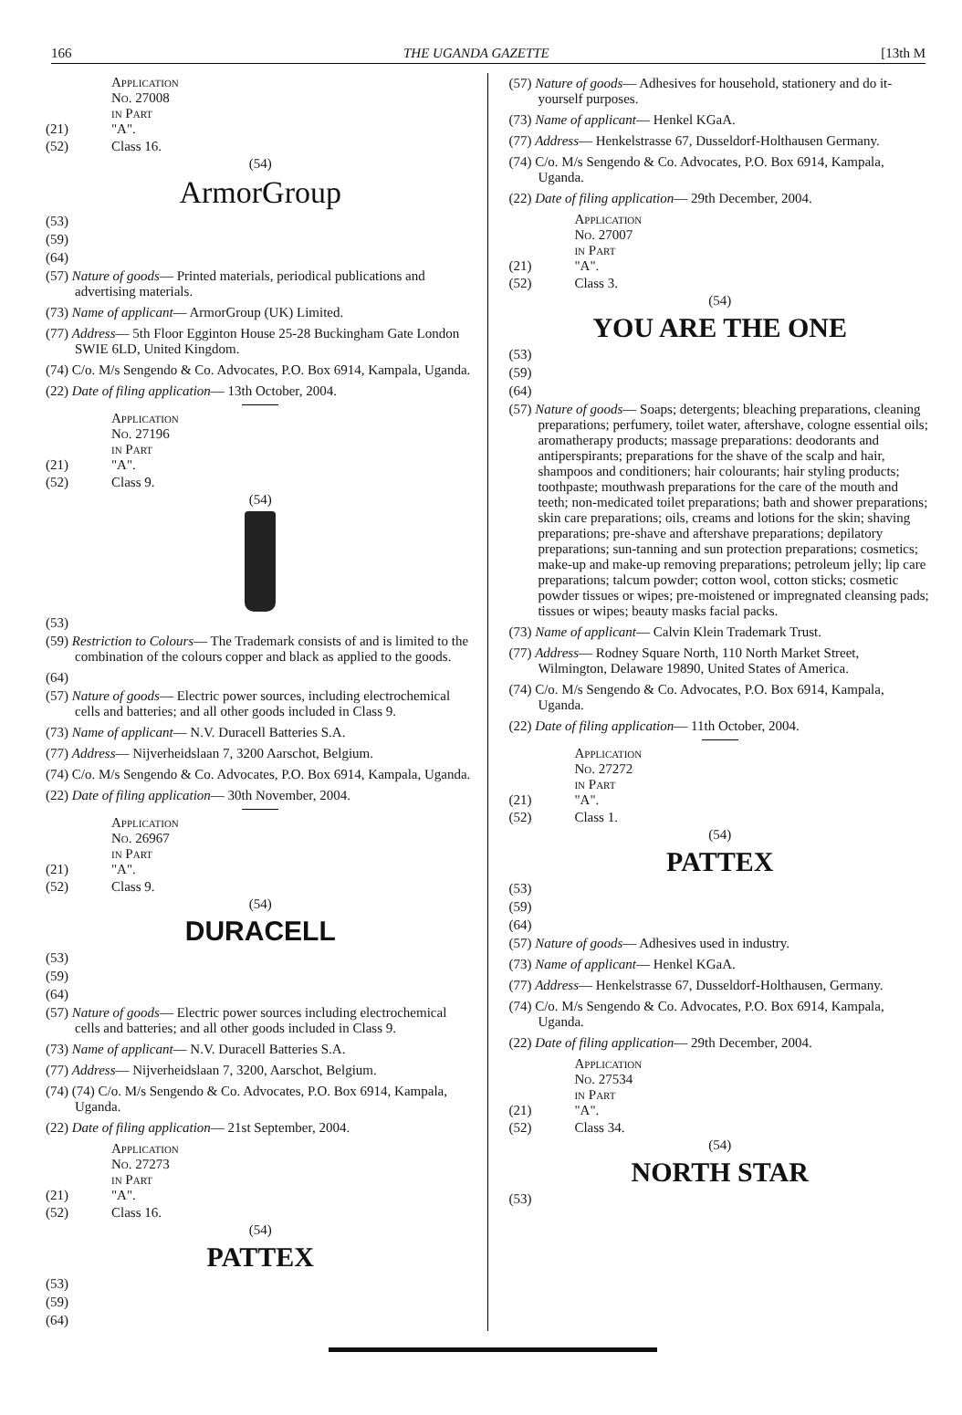166 THE UGANDA GAZETTE [13th M
(21) Application No. 27008 in Part "A".
(52) Class 16.
(54)
ArmorGroup
(53)
(59)
(64)
(57) Nature of goods— Printed materials, periodical publications and advertising materials.
(73) Name of applicant— ArmorGroup (UK) Limited.
(77) Address— 5th Floor Egginton House 25-28 Buckingham Gate London SWIE 6LD, United Kingdom.
(74) C/o. M/s Sengendo & Co. Advocates, P.O. Box 6914, Kampala, Uganda.
(22) Date of filing application— 13th October, 2004.
(21) Application No. 27196 in Part "A".
(52) Class 9.
(54)
(53)
(59) Restriction to Colours— The Trademark consists of and is limited to the combination of the colours copper and black as applied to the goods.
(64)
(57) Nature of goods— Electric power sources, including electrochemical cells and batteries; and all other goods included in Class 9.
(73) Name of applicant— N.V. Duracell Batteries S.A.
(77) Address— Nijverheidslaan 7, 3200 Aarschot, Belgium.
(74) C/o. M/s Sengendo & Co. Advocates, P.O. Box 6914, Kampala, Uganda.
(22) Date of filing application— 30th November, 2004.
(21) Application No. 26967 in Part "A".
(52) Class 9.
(54)
DURACELL
(53)
(59)
(64)
(57) Nature of goods— Electric power sources including electrochemical cells and batteries; and all other goods included in Class 9.
(73) Name of applicant— N.V. Duracell Batteries S.A.
(77) Address— Nijverheidslaan 7, 3200, Aarschot, Belgium.
(74) (74) C/o. M/s Sengendo & Co. Advocates, P.O. Box 6914, Kampala, Uganda.
(22) Date of filing application— 21st September, 2004.
(21) Application No. 27273 in Part "A".
(52) Class 16.
(54)
PATTEX
(53)
(59)
(64)
(57) Nature of goods— Adhesives for household, stationery and do it-yourself purposes.
(73) Name of applicant— Henkel KGaA.
(77) Address— Henkelstrasse 67, Dusseldorf-Holthausen Germany.
(74) C/o. M/s Sengendo & Co. Advocates, P.O. Box 6914, Kampala, Uganda.
(22) Date of filing application— 29th December, 2004.
(21) Application No. 27007 in Part "A".
(52) Class 3.
(54)
YOU ARE THE ONE
(53)
(59)
(64)
(57) Nature of goods— Soaps; detergents; bleaching preparations, cleaning preparations; perfumery, toilet water, aftershave, cologne essential oils; aromatherapy products; massage preparations: deodorants and antiperspirants; preparations for the shave of the scalp and hair, shampoos and conditioners; hair colourants; hair styling products; toothpaste; mouthwash preparations for the care of the mouth and teeth; non-medicated toilet preparations; bath and shower preparations; skin care preparations; oils, creams and lotions for the skin; shaving preparations; pre-shave and aftershave preparations; depilatory preparations; sun-tanning and sun protection preparations; cosmetics; make-up and make-up removing preparations; petroleum jelly; lip care preparations; talcum powder; cotton wool, cotton sticks; cosmetic powder tissues or wipes; pre-moistened or impregnated cleansing pads; tissues or wipes; beauty masks facial packs.
(73) Name of applicant— Calvin Klein Trademark Trust.
(77) Address— Rodney Square North, 110 North Market Street, Wilmington, Delaware 19890, United States of America.
(74) C/o. M/s Sengendo & Co. Advocates, P.O. Box 6914, Kampala, Uganda.
(22) Date of filing application— 11th October, 2004.
(21) Application No. 27272 in Part "A".
(52) Class 1.
(54)
PATTEX
(53)
(59)
(64)
(57) Nature of goods— Adhesives used in industry.
(73) Name of applicant— Henkel KGaA.
(77) Address— Henkelstrasse 67, Dusseldorf-Holthausen, Germany.
(74) C/o. M/s Sengendo & Co. Advocates, P.O. Box 6914, Kampala, Uganda.
(22) Date of filing application— 29th December, 2004.
(21) Application No. 27534 in Part "A".
(52) Class 34.
(54)
NORTH STAR
(53)